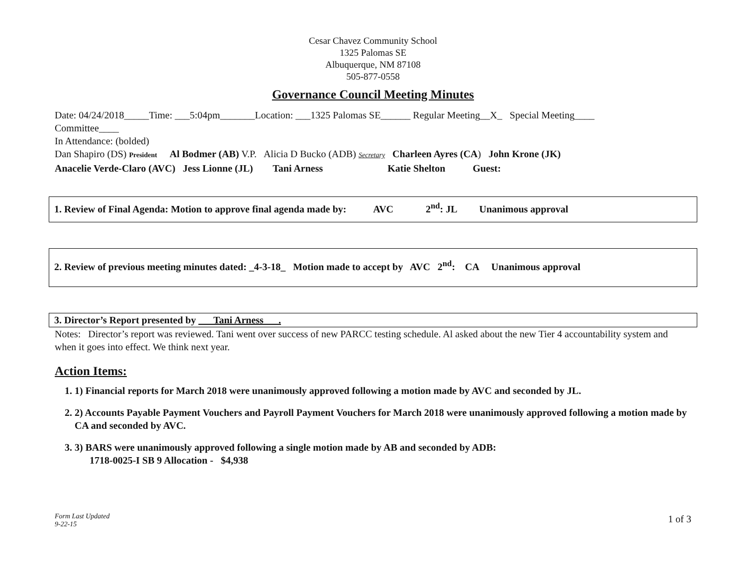Cesar Chavez Community School
1325 Palomas SE
Albuquerque, NM 87108
505-877-0558
Governance Council Meeting Minutes
Date: 04/24/2018_____Time: ___5:04pm_______Location: ___1325 Palomas SE______ Regular Meeting__X_ Special Meeting____
Committee____
In Attendance: (bolded)
Dan Shapiro (DS) President Al Bodmer (AB) V.P. Alicia D Bucko (ADB) Secretary Charleen Ayres (CA) John Krone (JK)
Anacelie Verde-Claro (AVC) Jess Lionne (JL) Tani Arness Katie Shelton Guest:
1. Review of Final Agenda: Motion to approve final agenda made by: AVC 2<sup>nd</sup>: JL Unanimous approval
2. Review of previous meeting minutes dated: _4-3-18_ Motion made to accept by AVC 2<sup>nd</sup>: CA Unanimous approval
3. Director’s Report presented by ___Tani Arness___.
Notes: Director’s report was reviewed. Tani went over success of new PARCC testing schedule. Al asked about the new Tier 4 accountability system and when it goes into effect. We think next year.
Action Items:
1. 1) Financial reports for March 2018 were unanimously approved following a motion made by AVC and seconded by JL.
2. 2) Accounts Payable Payment Vouchers and Payroll Payment Vouchers for March 2018 were unanimously approved following a motion made by CA and seconded by AVC.
3. 3) BARS were unanimously approved following a single motion made by AB and seconded by ADB:
1718-0025-I SB 9 Allocation - $4,938
Form Last Updated
9-22-15
1 of 3